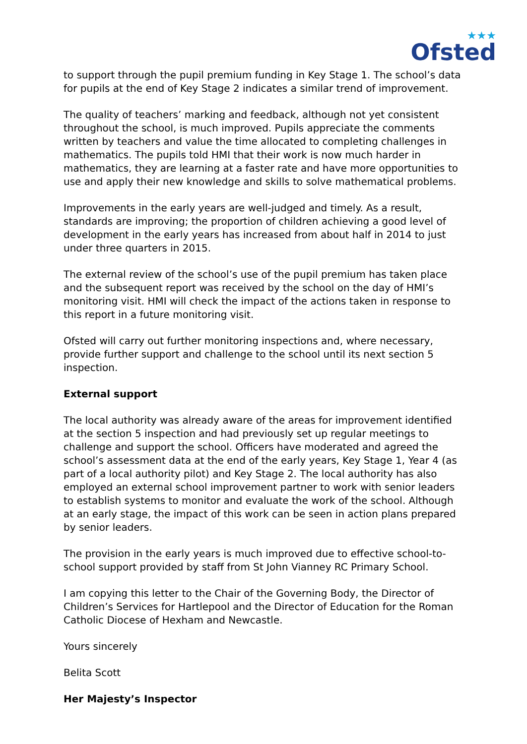★★★
Ofsted
to support through the pupil premium funding in Key Stage 1. The school’s data for pupils at the end of Key Stage 2 indicates a similar trend of improvement.
The quality of teachers’ marking and feedback, although not yet consistent throughout the school, is much improved. Pupils appreciate the comments written by teachers and value the time allocated to completing challenges in mathematics. The pupils told HMI that their work is now much harder in mathematics, they are learning at a faster rate and have more opportunities to use and apply their new knowledge and skills to solve mathematical problems.
Improvements in the early years are well-judged and timely. As a result, standards are improving; the proportion of children achieving a good level of development in the early years has increased from about half in 2014 to just under three quarters in 2015.
The external review of the school’s use of the pupil premium has taken place and the subsequent report was received by the school on the day of HMI’s monitoring visit. HMI will check the impact of the actions taken in response to this report in a future monitoring visit.
Ofsted will carry out further monitoring inspections and, where necessary, provide further support and challenge to the school until its next section 5 inspection.
External support
The local authority was already aware of the areas for improvement identified at the section 5 inspection and had previously set up regular meetings to challenge and support the school. Officers have moderated and agreed the school’s assessment data at the end of the early years, Key Stage 1, Year 4 (as part of a local authority pilot) and Key Stage 2. The local authority has also employed an external school improvement partner to work with senior leaders to establish systems to monitor and evaluate the work of the school. Although at an early stage, the impact of this work can be seen in action plans prepared by senior leaders.
The provision in the early years is much improved due to effective school-to-school support provided by staff from St John Vianney RC Primary School.
I am copying this letter to the Chair of the Governing Body, the Director of Children’s Services for Hartlepool and the Director of Education for the Roman Catholic Diocese of Hexham and Newcastle.
Yours sincerely
Belita Scott
Her Majesty’s Inspector